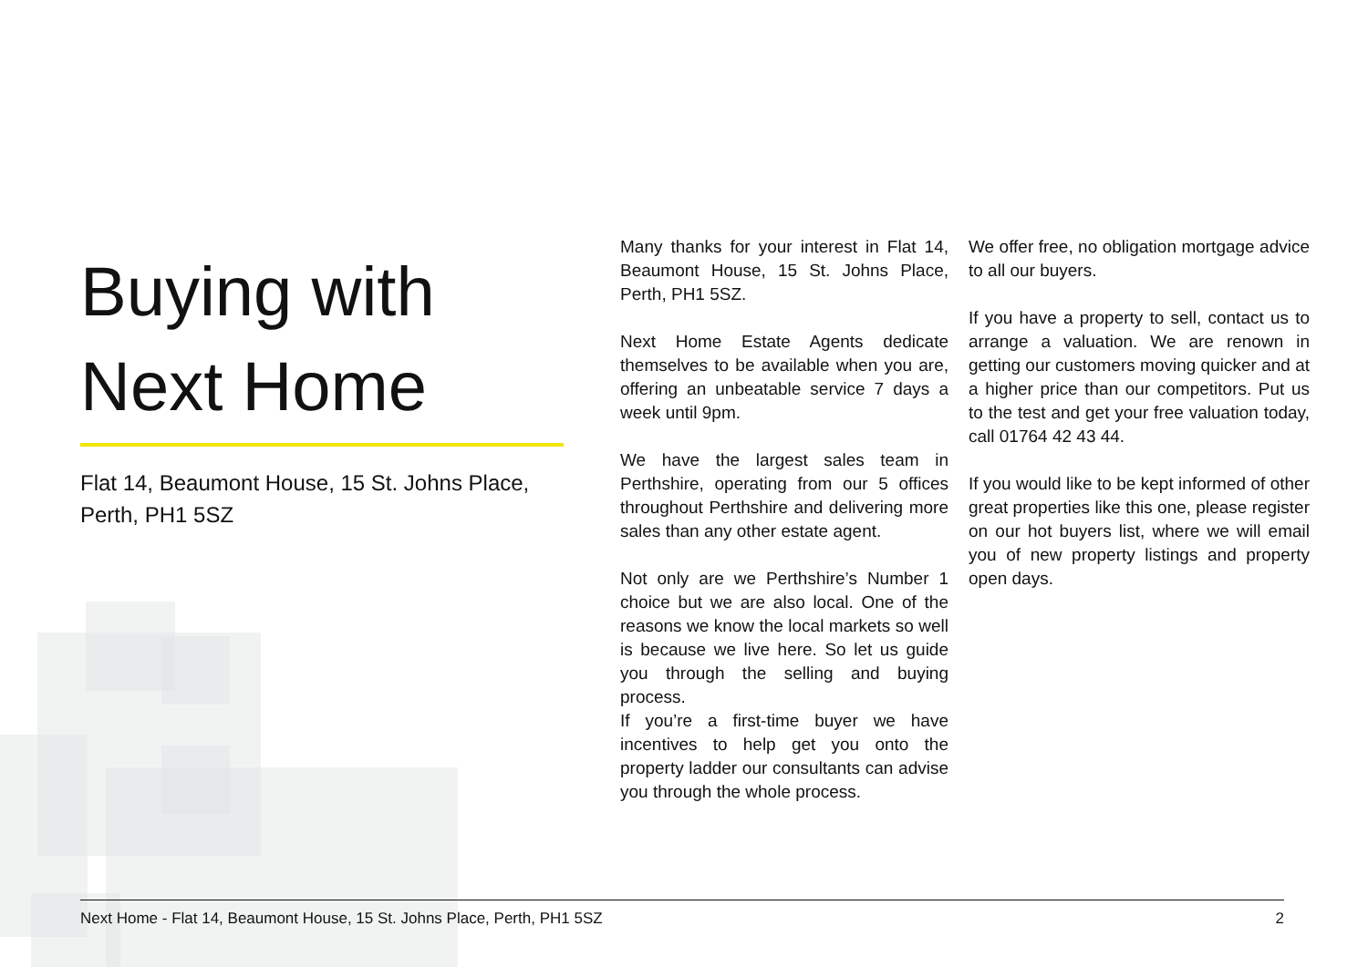Buying with
Next Home
Flat 14, Beaumont House, 15 St. Johns Place, Perth, PH1 5SZ
Many thanks for your interest in Flat 14, Beaumont House, 15 St. Johns Place, Perth, PH1 5SZ.
Next Home Estate Agents dedicate themselves to be available when you are, offering an unbeatable service 7 days a week until 9pm.
We have the largest sales team in Perthshire, operating from our 5 offices throughout Perthshire and delivering more sales than any other estate agent.
Not only are we Perthshire’s Number 1 choice but we are also local. One of the reasons we know the local markets so well is because we live here. So let us guide you through the selling and buying process.
If you’re a first-time buyer we have incentives to help get you onto the property ladder our consultants can advise you through the whole process.
We offer free, no obligation mortgage advice to all our buyers.
If you have a property to sell, contact us to arrange a valuation. We are renown in getting our customers moving quicker and at a higher price than our competitors. Put us to the test and get your free valuation today, call 01764 42 43 44.
If you would like to be kept informed of other great properties like this one, please register on our hot buyers list, where we will email you of new property listings and property open days.
Next Home - Flat 14, Beaumont House, 15 St. Johns Place, Perth, PH1 5SZ 2